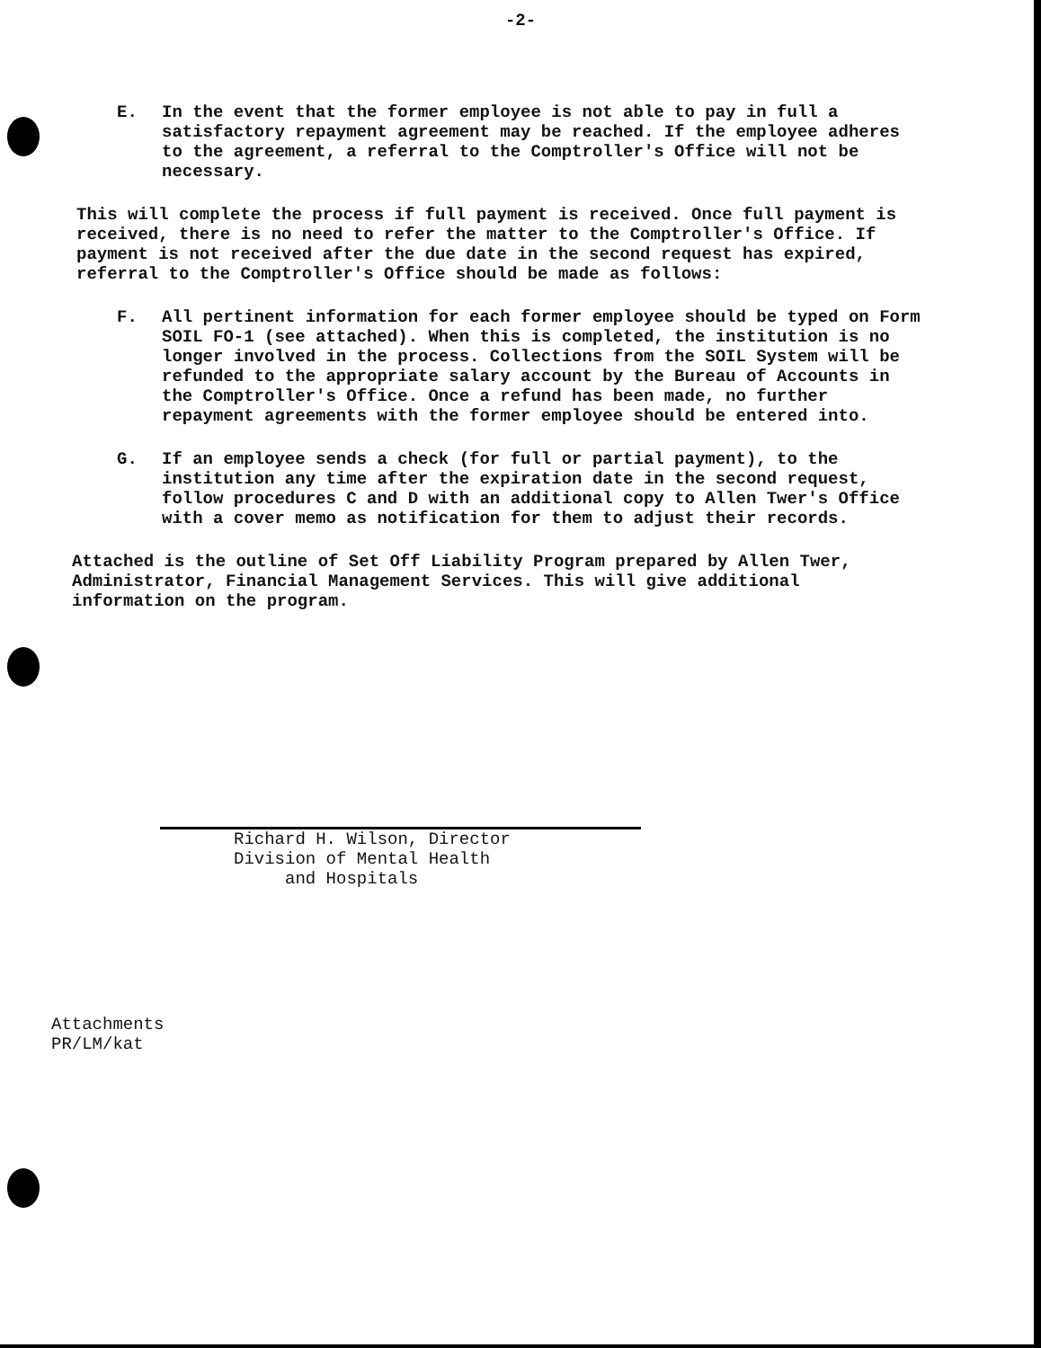-2-
E. In the event that the former employee is not able to pay in full a satisfactory repayment agreement may be reached. If the employee adheres to the agreement, a referral to the Comptroller's Office will not be necessary.
This will complete the process if full payment is received. Once full payment is received, there is no need to refer the matter to the Comptroller's Office. If payment is not received after the due date in the second request has expired, referral to the Comptroller's Office should be made as follows:
F. All pertinent information for each former employee should be typed on Form SOIL FO-1 (see attached). When this is completed, the institution is no longer involved in the process. Collections from the SOIL System will be refunded to the appropriate salary account by the Bureau of Accounts in the Comptroller's Office. Once a refund has been made, no further repayment agreements with the former employee should be entered into.
G. If an employee sends a check (for full or partial payment), to the institution any time after the expiration date in the second request, follow procedures C and D with an additional copy to Allen Twer's Office with a cover memo as notification for them to adjust their records.
Attached is the outline of Set Off Liability Program prepared by Allen Twer, Administrator, Financial Management Services. This will give additional information on the program.
Richard H. Wilson, Director
Division of Mental Health
and Hospitals
Attachments
PR/LM/kat